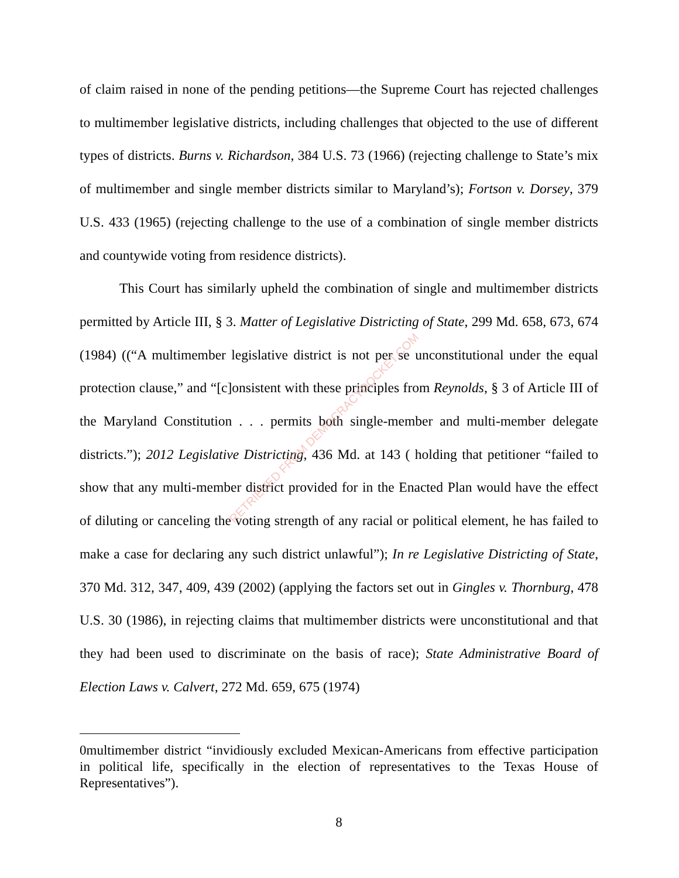of claim raised in none of the pending petitions—the Supreme Court has rejected challenges to multimember legislative districts, including challenges that objected to the use of different types of districts. Burns v. Richardson, 384 U.S. 73 (1966) (rejecting challenge to State’s mix of multimember and single member districts similar to Maryland’s); Fortson v. Dorsey, 379 U.S. 433 (1965) (rejecting challenge to the use of a combination of single member districts and countywide voting from residence districts).
This Court has similarly upheld the combination of single and multimember districts permitted by Article III, § 3. Matter of Legislative Districting of State, 299 Md. 658, 673, 674 (1984) ((“A multimember legislative district is not per se unconstitutional under the equal protection clause,” and “[c]onsistent with these principles from Reynolds, § 3 of Article III of the Maryland Constitution . . . permits both single-member and multi-member delegate districts.”); 2012 Legislative Districting, 436 Md. at 143 ( holding that petitioner “failed to show that any multi-member district provided for in the Enacted Plan would have the effect of diluting or canceling the voting strength of any racial or political element, he has failed to make a case for declaring any such district unlawful”); In re Legislative Districting of State, 370 Md. 312, 347, 409, 439 (2002) (applying the factors set out in Gingles v. Thornburg, 478 U.S. 30 (1986), in rejecting claims that multimember districts were unconstitutional and that they had been used to discriminate on the basis of race); State Administrative Board of Election Laws v. Calvert, 272 Md. 659, 675 (1974)
0multimember district “invidiously excluded Mexican-Americans from effective participation in political life, specifically in the election of representatives to the Texas House of Representatives”).
8
RETRIEVED FROM DEMOCRACYDOCKET.COM